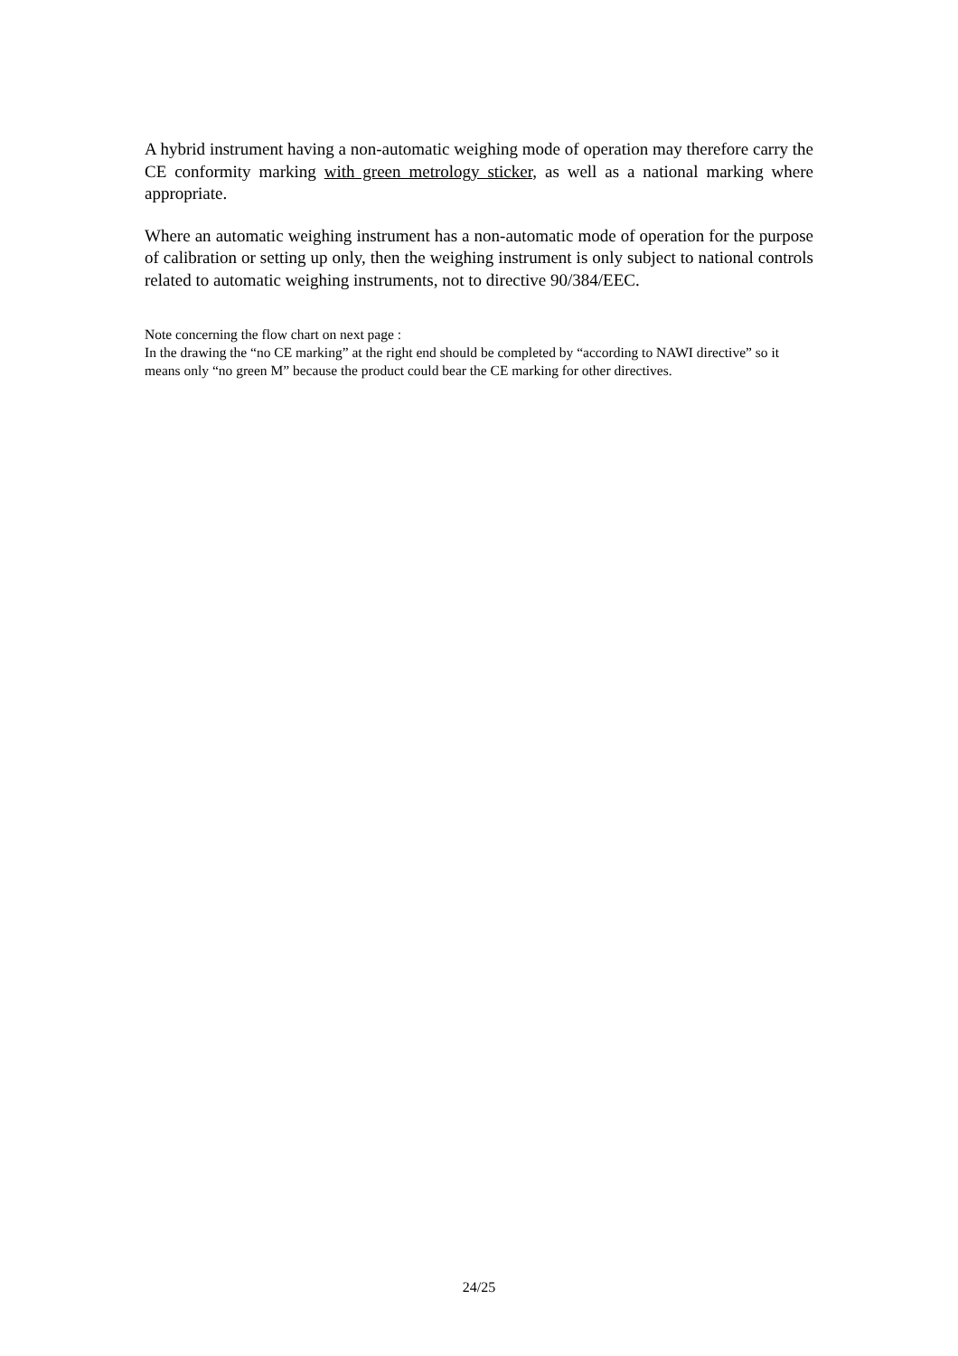A hybrid instrument having a non-automatic weighing mode of operation may therefore carry the CE conformity marking with green metrology sticker, as well as a national marking where appropriate.
Where an automatic weighing instrument has a non-automatic mode of operation for the purpose of calibration or setting up only, then the weighing instrument is only subject to national controls related to automatic weighing instruments, not to directive 90/384/EEC.
Note concerning the flow chart on next page :
In the drawing the “no CE marking” at the right end should be completed by “according to NAWI directive” so it means only “no green M” because the product could bear the CE marking for other directives.
24/25